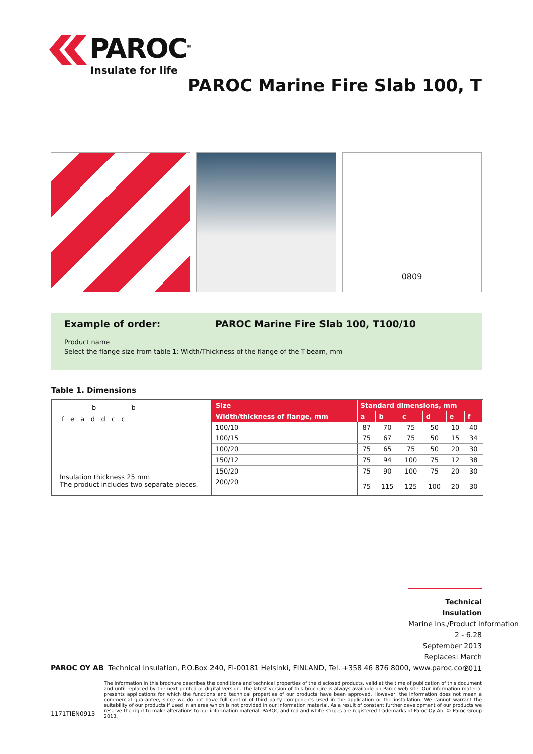PAROC<sup>®</sup>
Insulate for life
PAROC Marine Fire Slab 100, T
0809
Example of order:
PAROC Marine Fire Slab 100, T100/10
Product name
Select the flange size from table 1: Width/Thickness of the flange of the T-beam, mm
Table 1. Dimensions
b b
f e a d d c c
Insulation thickness 25 mm
The product includes two separate pieces.
| Size | Standard dimensions, mm | | | | | |
| --- | --- | --- | --- | --- | --- | --- |
| Width/thickness of flange, mm | a | b | c | d | e | f |
| 100/10 | 87 | 70 | 75 | 50 | 10 | 40 |
| 100/15 | 75 | 67 | 75 | 50 | 15 | 34 |
| 100/20 | 75 | 65 | 75 | 50 | 20 | 30 |
| 150/12 | 75 | 94 | 100 | 75 | 12 | 38 |
| 150/20 | 75 | 90 | 100 | 75 | 20 | 30 |
| 200/20 | 75 | 115 | 125 | 100 | 20 | 30 |
Technical Insulation
Marine ins./Product information
2 - 6.28
September 2013
Replaces: March 2011
PAROC OY AB Technical Insulation, P.O.Box 240, FI-00181 Helsinki, FINLAND, Tel. +358 46 876 8000, www.paroc.com
The information in this brochure describes the conditions and technical properties of the disclosed products, valid at the time of publication of this document and until replaced by the next printed or digital version. The latest version of this brochure is always available on Paroc web site. Our information material presents applications for which the functions and technical properties of our products have been approved. However, the information does not mean a commercial guarantee, since we do not have full control of third party components used in the application or the installation. We cannot warrant the suitability of our products if used in an area which is not provided in our information material. As a result of constant further development of our products we reserve the right to make alterations to our information material. PAROC and red and white stripes are registered trademarks of Paroc Oy Ab. © Paroc Group 2013.
1171TIEN0913